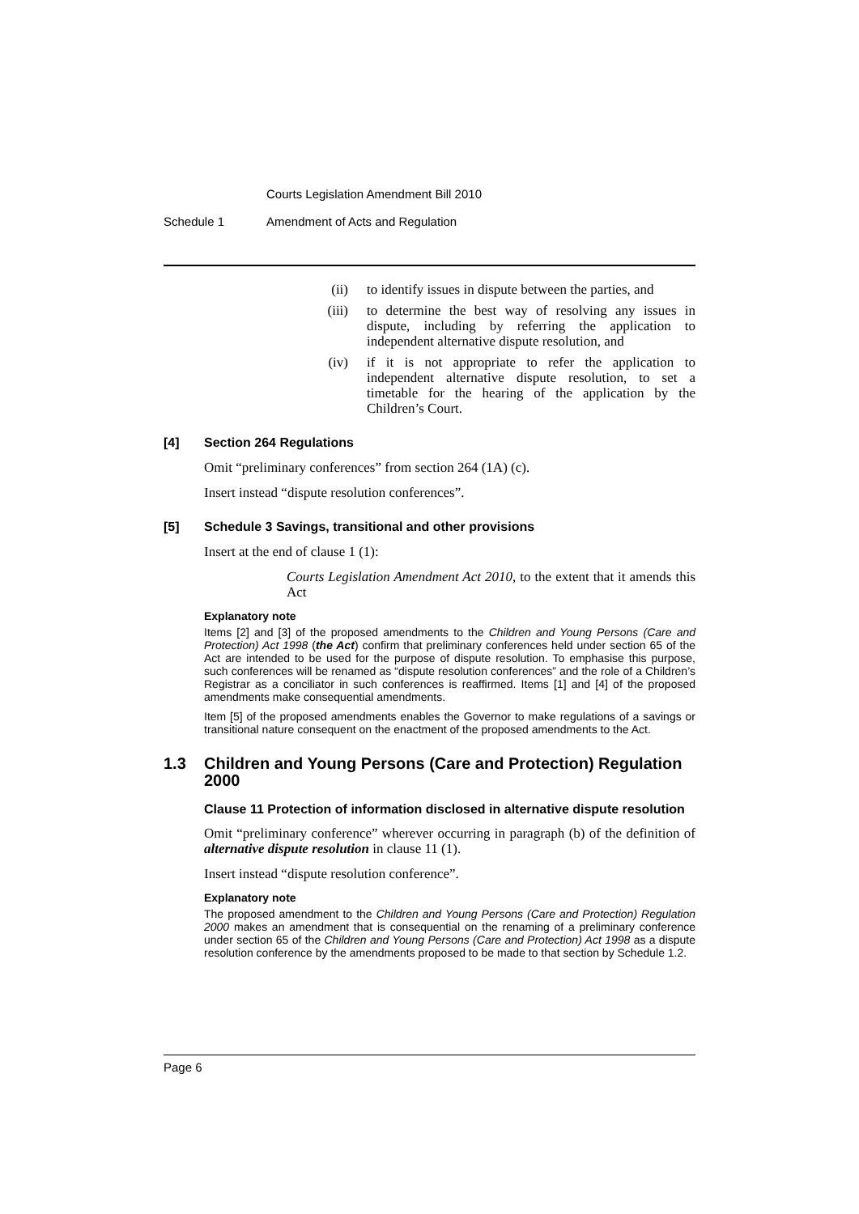Courts Legislation Amendment Bill 2010
Schedule 1 Amendment of Acts and Regulation
(ii) to identify issues in dispute between the parties, and
(iii) to determine the best way of resolving any issues in dispute, including by referring the application to independent alternative dispute resolution, and
(iv) if it is not appropriate to refer the application to independent alternative dispute resolution, to set a timetable for the hearing of the application by the Children’s Court.
[4] Section 264 Regulations
Omit “preliminary conferences” from section 264 (1A) (c).
Insert instead “dispute resolution conferences”.
[5] Schedule 3 Savings, transitional and other provisions
Insert at the end of clause 1 (1):
Courts Legislation Amendment Act 2010, to the extent that it amends this Act
Explanatory note
Items [2] and [3] of the proposed amendments to the Children and Young Persons (Care and Protection) Act 1998 (the Act) confirm that preliminary conferences held under section 65 of the Act are intended to be used for the purpose of dispute resolution. To emphasise this purpose, such conferences will be renamed as “dispute resolution conferences” and the role of a Children’s Registrar as a conciliator in such conferences is reaffirmed. Items [1] and [4] of the proposed amendments make consequential amendments.
Item [5] of the proposed amendments enables the Governor to make regulations of a savings or transitional nature consequent on the enactment of the proposed amendments to the Act.
1.3 Children and Young Persons (Care and Protection) Regulation 2000
Clause 11 Protection of information disclosed in alternative dispute resolution
Omit “preliminary conference” wherever occurring in paragraph (b) of the definition of alternative dispute resolution in clause 11 (1).
Insert instead “dispute resolution conference”.
Explanatory note
The proposed amendment to the Children and Young Persons (Care and Protection) Regulation 2000 makes an amendment that is consequential on the renaming of a preliminary conference under section 65 of the Children and Young Persons (Care and Protection) Act 1998 as a dispute resolution conference by the amendments proposed to be made to that section by Schedule 1.2.
Page 6